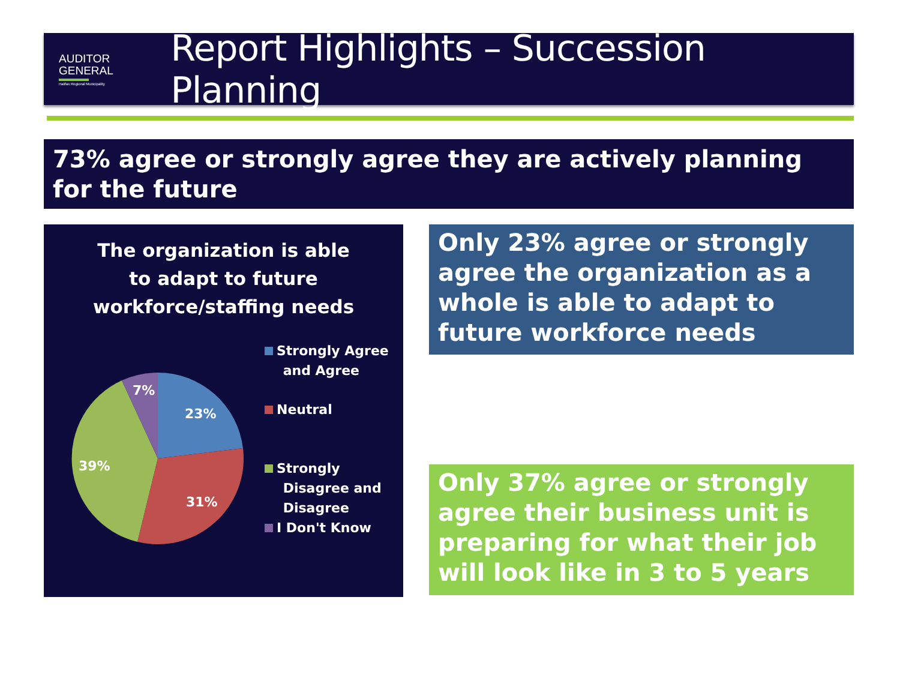AUDITOR
GENERAL
Halifax Regional Municipality
Report Highlights – Succession Planning
73% agree or strongly agree they are actively planning for the future
The organization is able
to adapt to future
workforce/staffing needs
7%
23%
39%
31%
Strongly Agree
and Agree
Neutral
Strongly
Disagree and
Disagree
I Don't Know
Only 23% agree or strongly agree the organization as a whole is able to adapt to future workforce needs
Only 37% agree or strongly agree their business unit is preparing for what their job will look like in 3 to 5 years